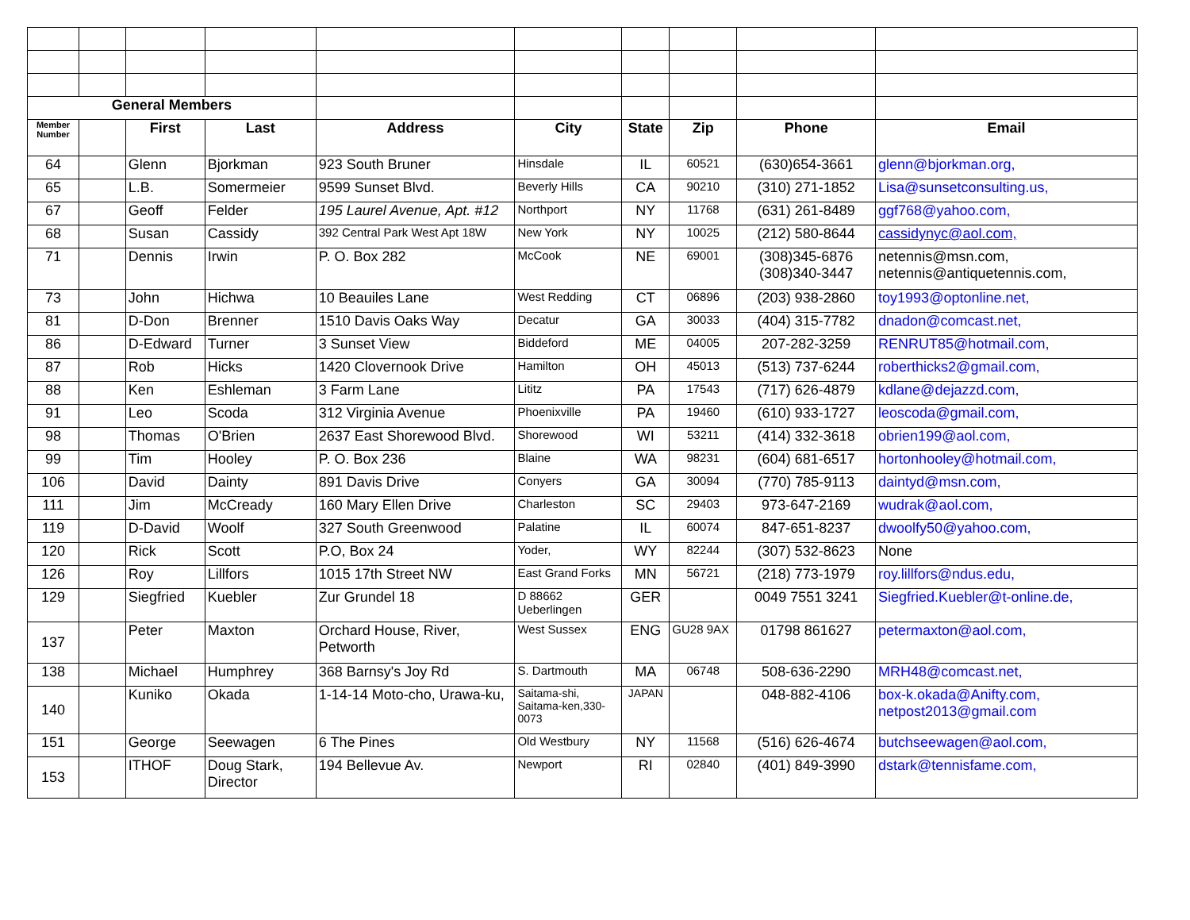| General Members | | | | | | | | | |
| Member Number | | First | Last | Address | City | State | Zip | Phone | Email |
| 64 | | Glenn | Bjorkman | 923 South Bruner | Hinsdale | IL | 60521 | (630)654-3661 | glenn@bjorkman.org, |
| 65 | | L.B. | Somermeier | 9599 Sunset Blvd. | Beverly Hills | CA | 90210 | (310) 271-1852 | Lisa@sunsetconsulting.us, |
| 67 | | Geoff | Felder | 195 Laurel Avenue, Apt. #12 | Northport | NY | 11768 | (631) 261-8489 | ggf768@yahoo.com, |
| 68 | | Susan | Cassidy | 392 Central Park West Apt 18W | New York | NY | 10025 | (212) 580-8644 | cassidynyc@aol.com, |
| 71 | | Dennis | Irwin | P. O. Box 282 | McCook | NE | 69001 | (308)345-6876 (308)340-3447 | netennis@msn.com, netennis@antiquetennis.com, |
| 73 | | John | Hichwa | 10 Beauiles Lane | West Redding | CT | 06896 | (203) 938-2860 | toy1993@optonline.net, |
| 81 | | D-Don | Brenner | 1510 Davis Oaks Way | Decatur | GA | 30033 | (404) 315-7782 | dnadon@comcast.net, |
| 86 | | D-Edward | Turner | 3 Sunset View | Biddeford | ME | 04005 | 207-282-3259 | RENRUT85@hotmail.com, |
| 87 | | Rob | Hicks | 1420 Clovernook Drive | Hamilton | OH | 45013 | (513) 737-6244 | roberthicks2@gmail.com, |
| 88 | | Ken | Eshleman | 3 Farm Lane | Lititz | PA | 17543 | (717) 626-4879 | kdlane@dejazzd.com, |
| 91 | | Leo | Scoda | 312 Virginia Avenue | Phoenixville | PA | 19460 | (610) 933-1727 | leoscoda@gmail.com, |
| 98 | | Thomas | O'Brien | 2637 East Shorewood Blvd. | Shorewood | WI | 53211 | (414) 332-3618 | obrien199@aol.com, |
| 99 | | Tim | Hooley | P. O. Box 236 | Blaine | WA | 98231 | (604) 681-6517 | hortonhooley@hotmail.com, |
| 106 | | David | Dainty | 891 Davis Drive | Conyers | GA | 30094 | (770) 785-9113 | daintyd@msn.com, |
| 111 | | Jim | McCready | 160 Mary Ellen Drive | Charleston | SC | 29403 | 973-647-2169 | wudrak@aol.com, |
| 119 | | D-David | Woolf | 327 South Greenwood | Palatine | IL | 60074 | 847-651-8237 | dwoolfy50@yahoo.com, |
| 120 | | Rick | Scott | P.O, Box 24 | Yoder, | WY | 82244 | (307) 532-8623 | None |
| 126 | | Roy | Lillfors | 1015 17th Street NW | East Grand Forks | MN | 56721 | (218) 773-1979 | roy.lillfors@ndus.edu, |
| 129 | | Siegfried | Kuebler | Zur Grundel 18 | D 88662 Ueberlingen | GER | | 0049 7551 3241 | Siegfried.Kuebler@t-online.de, |
| 137 | | Peter | Maxton | Orchard House, River, Petworth | West Sussex | ENG | GU28 9AX | 01798 861627 | petermaxton@aol.com, |
| 138 | | Michael | Humphrey | 368 Barnsy's Joy Rd | S. Dartmouth | MA | 06748 | 508-636-2290 | MRH48@comcast.net, |
| 140 | | Kuniko | Okada | 1-14-14 Moto-cho, Urawa-ku, | Saitama-shi, Saitama-ken,330-0073 | JAPAN | | 048-882-4106 | box-k.okada@Anifty.com, netpost2013@gmail.com |
| 151 | | George | Seewagen | 6 The Pines | Old Westbury | NY | 11568 | (516) 626-4674 | butchseewagen@aol.com, |
| 153 | | ITHOF | Doug Stark, Director | 194 Bellevue Av. | Newport | RI | 02840 | (401) 849-3990 | dstark@tennisfame.com, |